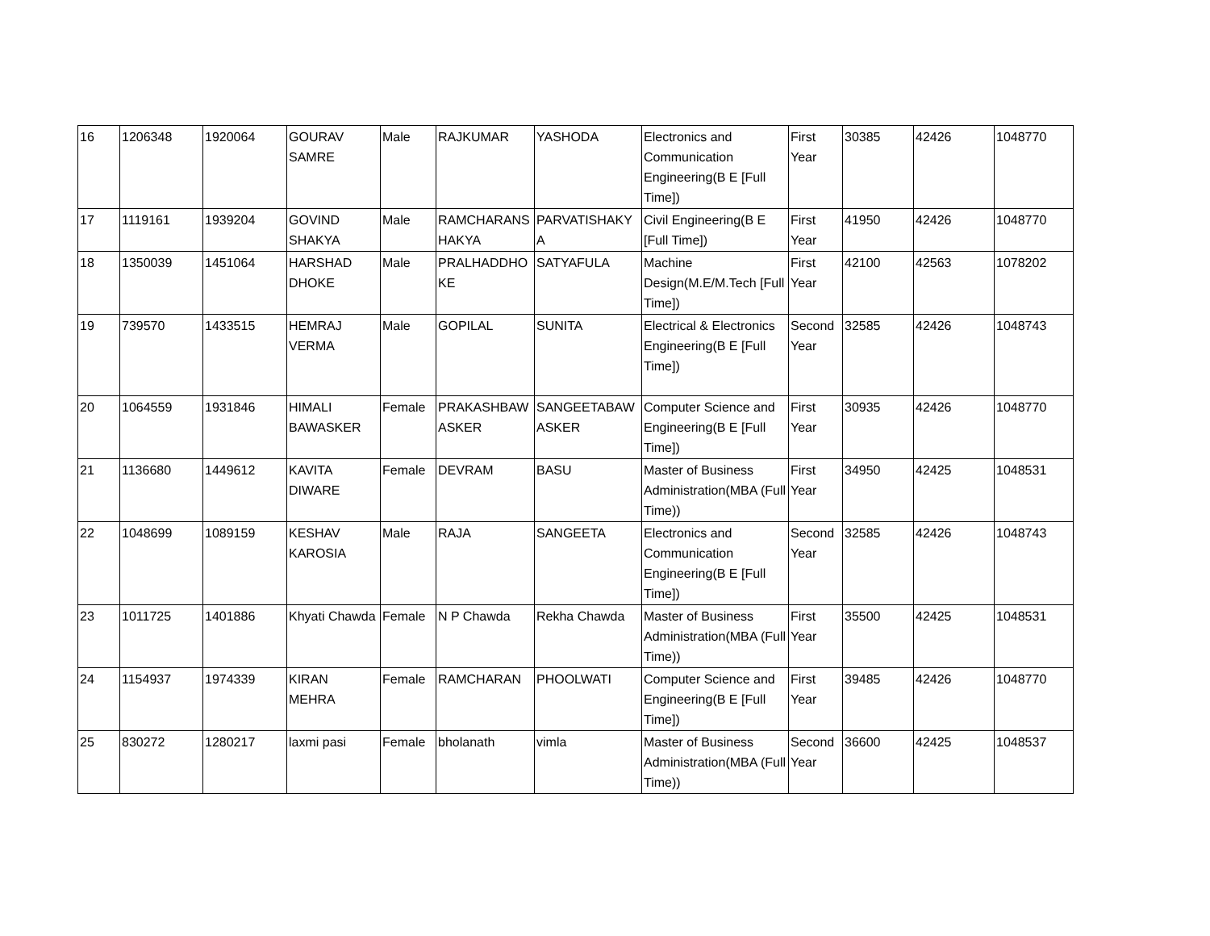| 16 | 1206348 | 1920064 | GOURAV SAMRE | Male | RAJKUMAR | YASHODA | Electronics and Communication Engineering(B E [Full Time]) | First Year | 30385 | 42426 | 1048770 |
| 17 | 1119161 | 1939204 | GOVIND SHAKYA | Male | RAMCHARANS HAKYA | PARVATISHAKY A | Civil Engineering(B E [Full Time]) | First Year | 41950 | 42426 | 1048770 |
| 18 | 1350039 | 1451064 | HARSHAD DHOKE | Male | PRALHADDHO KE | SATYAFULA | Machine Design(M.E/M.Tech [Full Time]) | First Year | 42100 | 42563 | 1078202 |
| 19 | 739570 | 1433515 | HEMRAJ VERMA | Male | GOPILAL | SUNITA | Electrical & Electronics Engineering(B E [Full Time]) | Second Year | 32585 | 42426 | 1048743 |
| 20 | 1064559 | 1931846 | HIMALI BAWASKER | Female | PRAKASHBAW ASKER | SANGEETABAW ASKER | Computer Science and Engineering(B E [Full Time]) | First Year | 30935 | 42426 | 1048770 |
| 21 | 1136680 | 1449612 | KAVITA DIWARE | Female | DEVRAM | BASU | Master of Business Administration(MBA (Full Time)) | First Year | 34950 | 42425 | 1048531 |
| 22 | 1048699 | 1089159 | KESHAV KAROSIA | Male | RAJA | SANGEETA | Electronics and Communication Engineering(B E [Full Time]) | Second Year | 32585 | 42426 | 1048743 |
| 23 | 1011725 | 1401886 | Khyati Chawda | Female | N P Chawda | Rekha Chawda | Master of Business Administration(MBA (Full Time)) | First Year | 35500 | 42425 | 1048531 |
| 24 | 1154937 | 1974339 | KIRAN MEHRA | Female | RAMCHARAN | PHOOLWATI | Computer Science and Engineering(B E [Full Time]) | First Year | 39485 | 42426 | 1048770 |
| 25 | 830272 | 1280217 | laxmi pasi | Female | bholanath | vimla | Master of Business Administration(MBA (Full Time)) | Second Year | 36600 | 42425 | 1048537 |